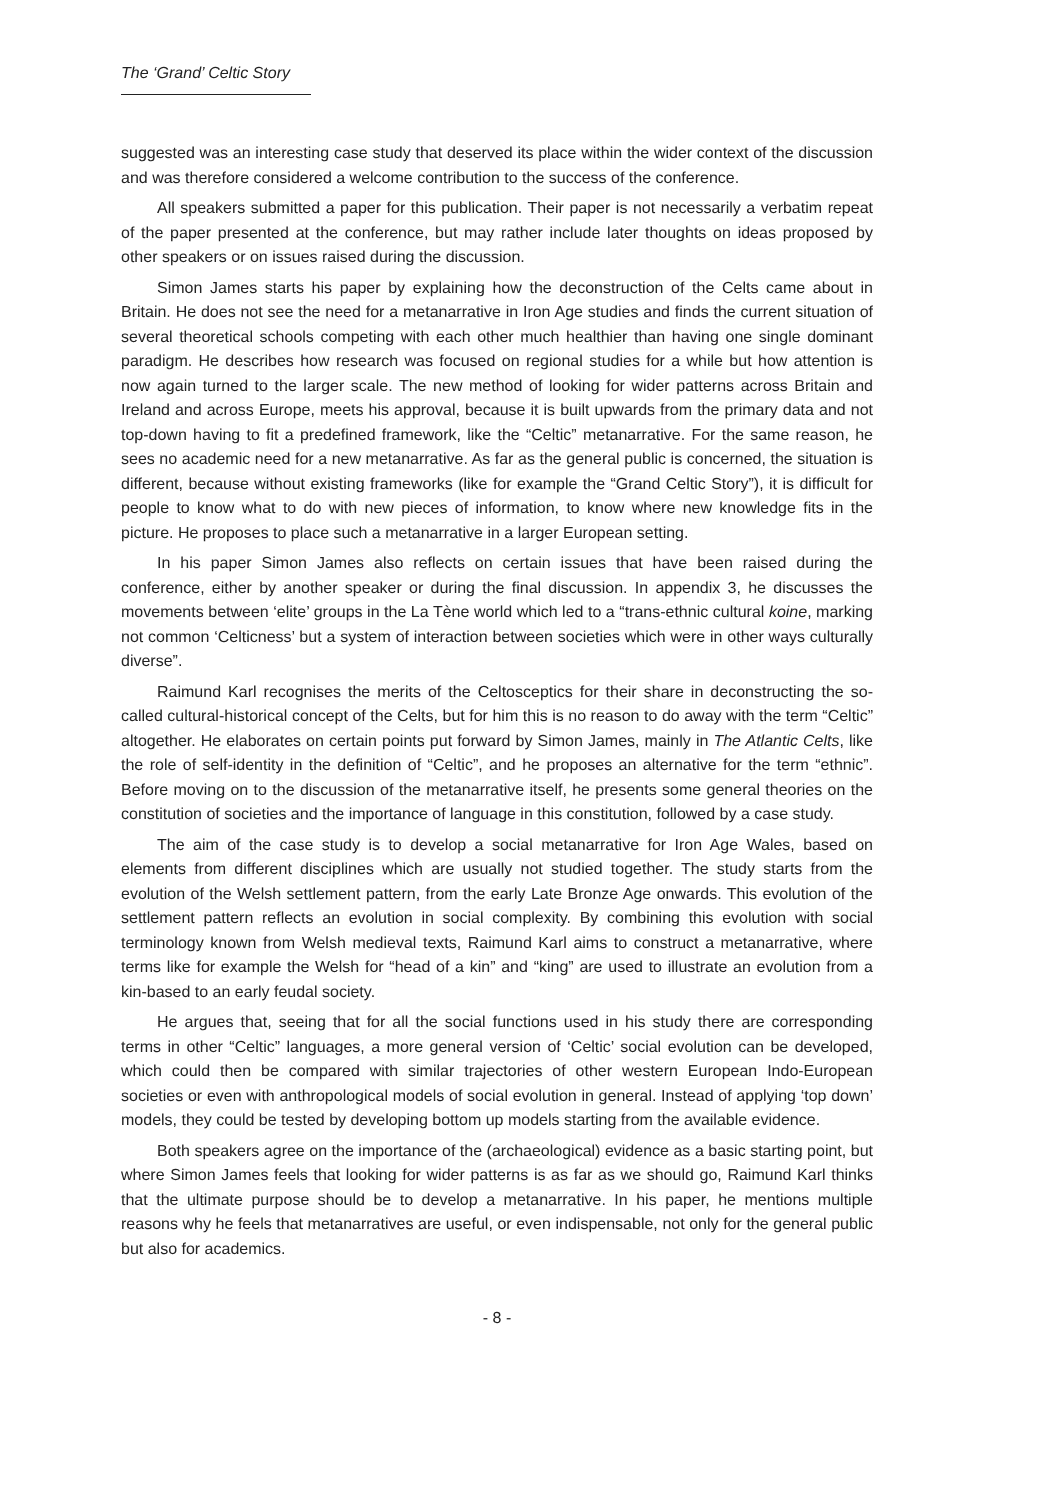The ‘Grand’ Celtic Story
suggested was an interesting case study that deserved its place within the wider context of the discussion and was therefore considered a welcome contribution to the success of the conference.
All speakers submitted a paper for this publication. Their paper is not necessarily a verbatim repeat of the paper presented at the conference, but may rather include later thoughts on ideas proposed by other speakers or on issues raised during the discussion.
Simon James starts his paper by explaining how the deconstruction of the Celts came about in Britain. He does not see the need for a metanarrative in Iron Age studies and finds the current situation of several theoretical schools competing with each other much healthier than having one single dominant paradigm. He describes how research was focused on regional studies for a while but how attention is now again turned to the larger scale. The new method of looking for wider patterns across Britain and Ireland and across Europe, meets his approval, because it is built upwards from the primary data and not top-down having to fit a predefined framework, like the “Celtic” metanarrative. For the same reason, he sees no academic need for a new metanarrative. As far as the general public is concerned, the situation is different, because without existing frameworks (like for example the “Grand Celtic Story”), it is difficult for people to know what to do with new pieces of information, to know where new knowledge fits in the picture. He proposes to place such a metanarrative in a larger European setting.
In his paper Simon James also reflects on certain issues that have been raised during the conference, either by another speaker or during the final discussion. In appendix 3, he discusses the movements between ‘elite’ groups in the La Tène world which led to a “trans-ethnic cultural koine, marking not common ‘Celticness’ but a system of interaction between societies which were in other ways culturally diverse”.
Raimund Karl recognises the merits of the Celtosceptics for their share in deconstructing the so-called cultural-historical concept of the Celts, but for him this is no reason to do away with the term “Celtic” altogether. He elaborates on certain points put forward by Simon James, mainly in The Atlantic Celts, like the role of self-identity in the definition of “Celtic”, and he proposes an alternative for the term “ethnic”. Before moving on to the discussion of the metanarrative itself, he presents some general theories on the constitution of societies and the importance of language in this constitution, followed by a case study.
The aim of the case study is to develop a social metanarrative for Iron Age Wales, based on elements from different disciplines which are usually not studied together. The study starts from the evolution of the Welsh settlement pattern, from the early Late Bronze Age onwards. This evolution of the settlement pattern reflects an evolution in social complexity. By combining this evolution with social terminology known from Welsh medieval texts, Raimund Karl aims to construct a metanarrative, where terms like for example the Welsh for “head of a kin” and “king” are used to illustrate an evolution from a kin-based to an early feudal society.
He argues that, seeing that for all the social functions used in his study there are corresponding terms in other “Celtic” languages, a more general version of ‘Celtic’ social evolution can be developed, which could then be compared with similar trajectories of other western European Indo-European societies or even with anthropological models of social evolution in general. Instead of applying ‘top down’ models, they could be tested by developing bottom up models starting from the available evidence.
Both speakers agree on the importance of the (archaeological) evidence as a basic starting point, but where Simon James feels that looking for wider patterns is as far as we should go, Raimund Karl thinks that the ultimate purpose should be to develop a metanarrative. In his paper, he mentions multiple reasons why he feels that metanarratives are useful, or even indispensable, not only for the general public but also for academics.
- 8 -